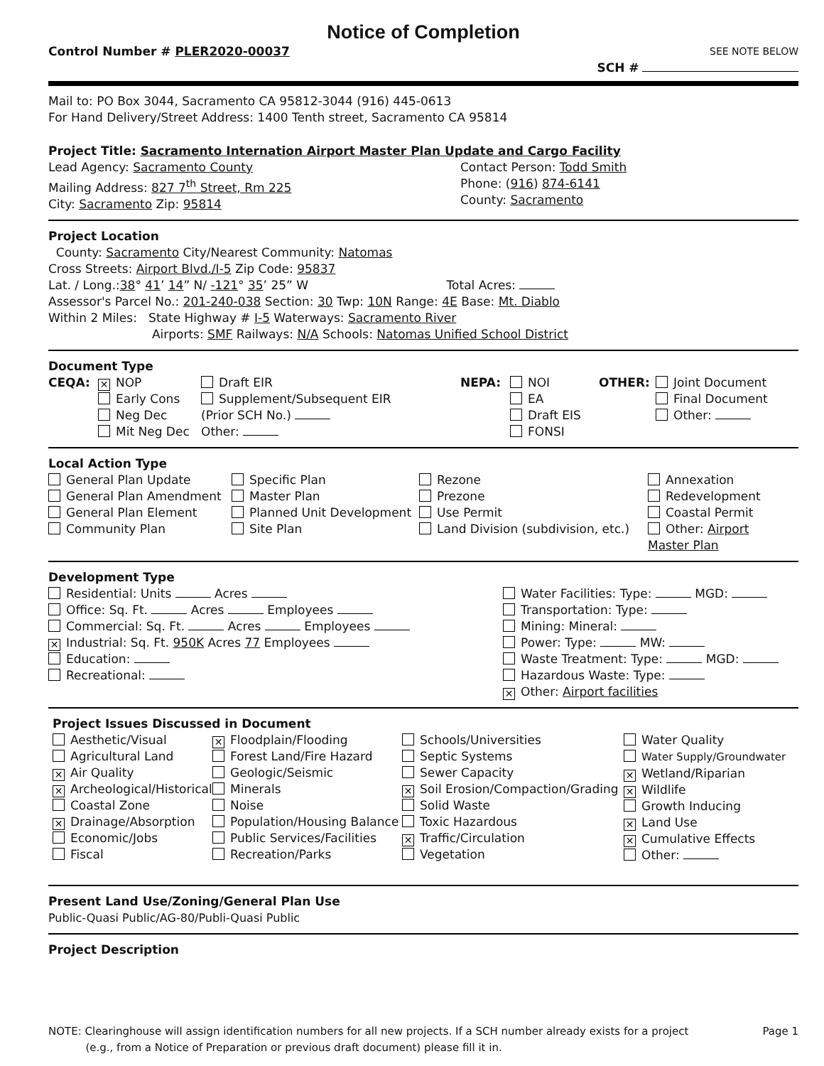Notice of Completion
Control Number # PLER2020-00037
SEE NOTE BELOW
SCH #
Mail to: PO Box 3044, Sacramento CA 95812-3044 (916) 445-0613
For Hand Delivery/Street Address: 1400 Tenth street, Sacramento CA 95814
Project Title: Sacramento Internation Airport Master Plan Update and Cargo Facility
Lead Agency: Sacramento County
Mailing Address: 827 7<sup>th</sup> Street, Rm 225
City: Sacramento Zip: 95814
Contact Person: Todd Smith
Phone: (916) 874-6141
County: Sacramento
Project Location
County: Sacramento City/Nearest Community: Natomas
Cross Streets: Airport Blvd./I-5 Zip Code: 95837
Lat. / Long.:38° 41’ 14” N/ -121° 35’ 25” W Total Acres:
Assessor's Parcel No.: 201-240-038 Section: 30 Twp: 10N Range: 4E Base: Mt. Diablo
Within 2 Miles: State Highway # I-5 Waterways: Sacramento River
Airports: SMF Railways: N/A Schools: Natomas Unified School District
Document Type
CEQA:
✕ NOP
Early Cons
Neg Dec
Mit Neg Dec
Draft EIR
Supplement/Subsequent EIR
(Prior SCH No.)
Other:
NEPA: NOI
EA
Draft EIS
FONSI
OTHER: Joint Document
Final Document
Other:
Local Action Type
General Plan Update
General Plan Amendment
General Plan Element
Community Plan
Specific Plan
Master Plan
Planned Unit Development
Site Plan
Rezone
Prezone
Use Permit
Land Division (subdivision, etc.)
Annexation
Redevelopment
Coastal Permit
Other: Airport
Master Plan
Development Type
Residential: Units Acres
Office: Sq. Ft. Acres Employees
Commercial: Sq. Ft. Acres Employees
✕ Industrial: Sq. Ft. 950K Acres 77 Employees
Education:
Recreational:
Water Facilities: Type: MGD:
Transportation: Type:
Mining: Mineral:
Power: Type: MW:
Waste Treatment: Type: MGD:
Hazardous Waste: Type:
✕ Other: Airport facilities
Project Issues Discussed in Document
Aesthetic/Visual
Agricultural Land
✕ Air Quality
✕ Archeological/Historical
Coastal Zone
✕ Drainage/Absorption
Economic/Jobs
Fiscal
✕ Floodplain/Flooding
Forest Land/Fire Hazard
Geologic/Seismic
Minerals
Noise
Population/Housing Balance
Public Services/Facilities
Recreation/Parks
Schools/Universities
Septic Systems
Sewer Capacity
✕ Soil Erosion/Compaction/Grading
Solid Waste
Toxic Hazardous
✕ Traffic/Circulation
Vegetation
Water Quality
Water Supply/Groundwater
✕ Wetland/Riparian
✕ Wildlife
Growth Inducing
✕ Land Use
✕ Cumulative Effects
Other:
Present Land Use/Zoning/General Plan Use
Public-Quasi Public/AG-80/Publi-Quasi Public
Project Description
NOTE: Clearinghouse will assign identification numbers for all new projects. If a SCH number already exists for a project
(e.g., from a Notice of Preparation or previous draft document) please fill it in.
Page 1